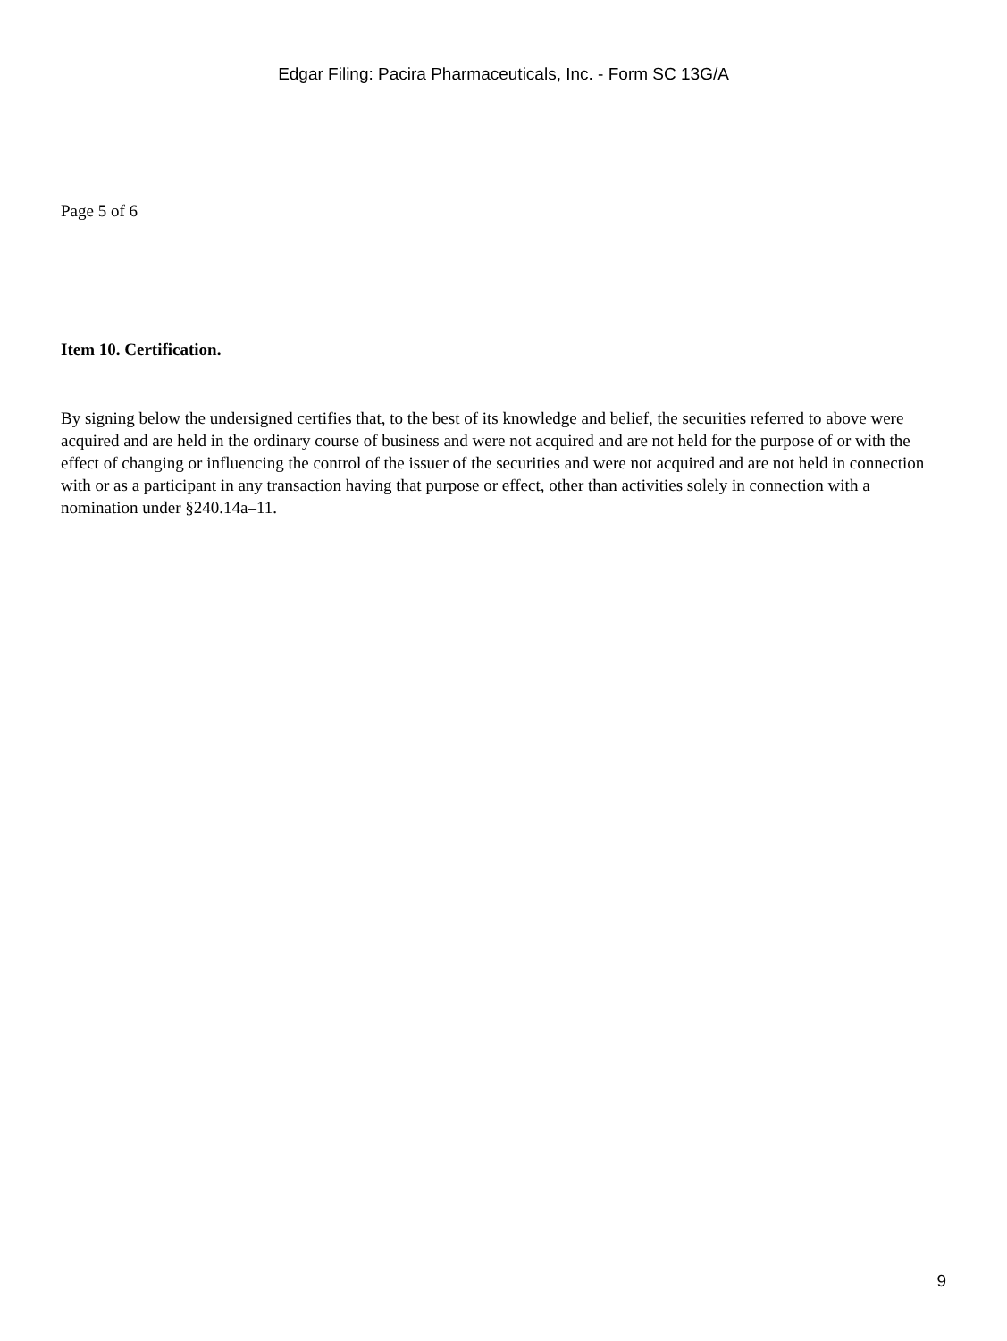Edgar Filing: Pacira Pharmaceuticals, Inc. - Form SC 13G/A
Page 5 of 6
Item 10. Certification.
By signing below the undersigned certifies that, to the best of its knowledge and belief, the securities referred to above were acquired and are held in the ordinary course of business and were not acquired and are not held for the purpose of or with the effect of changing or influencing the control of the issuer of the securities and were not acquired and are not held in connection with or as a participant in any transaction having that purpose or effect, other than activities solely in connection with a nomination under §240.14a–11.
9